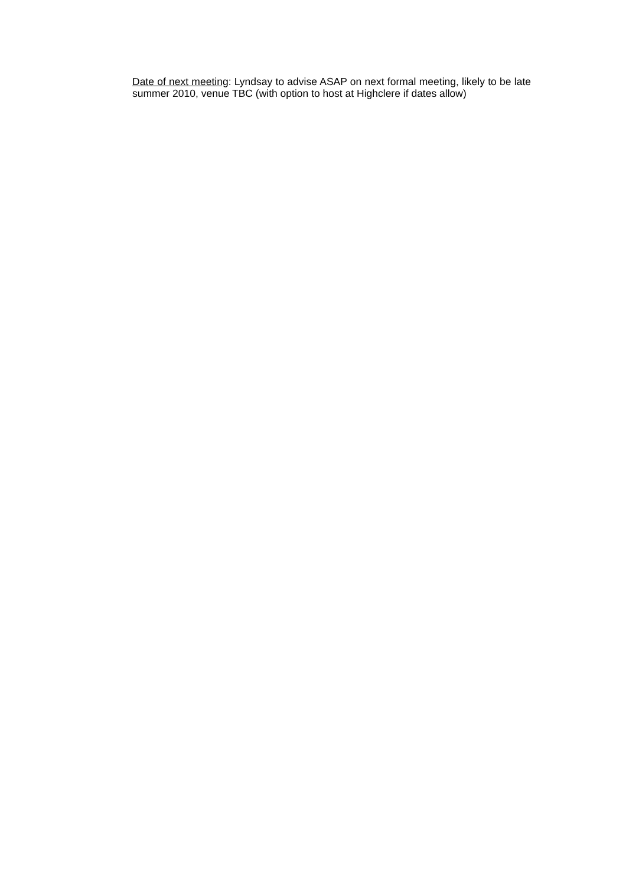Date of next meeting: Lyndsay to advise ASAP on next formal meeting, likely to be late summer 2010, venue TBC (with option to host at Highclere if dates allow)